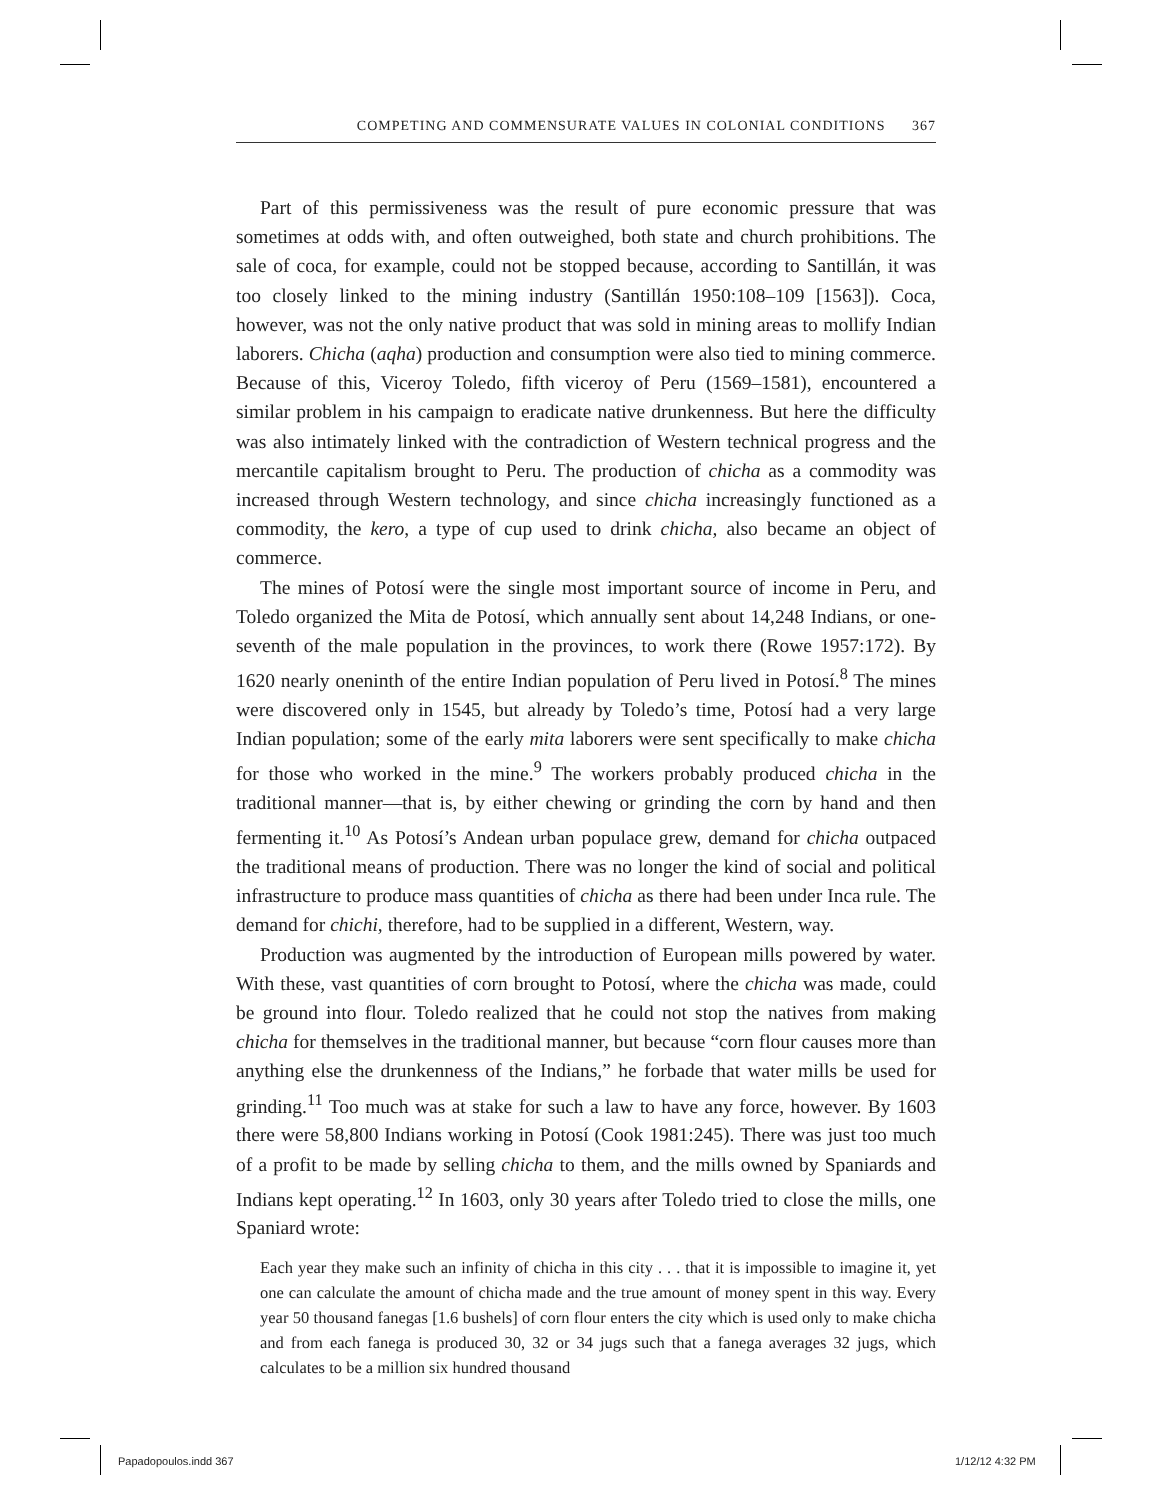COMPETING AND COMMENSURATE VALUES IN COLONIAL CONDITIONS 367
Part of this permissiveness was the result of pure economic pressure that was sometimes at odds with, and often outweighed, both state and church prohibitions. The sale of coca, for example, could not be stopped because, according to Santillán, it was too closely linked to the mining industry (Santillán 1950:108–109 [1563]). Coca, however, was not the only native product that was sold in mining areas to mollify Indian laborers. Chicha (aqha) production and consumption were also tied to mining commerce. Because of this, Viceroy Toledo, fifth viceroy of Peru (1569–1581), encountered a similar problem in his campaign to eradicate native drunkenness. But here the difficulty was also intimately linked with the contradiction of Western technical progress and the mercantile capitalism brought to Peru. The production of chicha as a commodity was increased through Western technology, and since chicha increasingly functioned as a commodity, the kero, a type of cup used to drink chicha, also became an object of commerce.
The mines of Potosí were the single most important source of income in Peru, and Toledo organized the Mita de Potosí, which annually sent about 14,248 Indians, or one-seventh of the male population in the provinces, to work there (Rowe 1957:172). By 1620 nearly oneninth of the entire Indian population of Peru lived in Potosí.<sup>8</sup> The mines were discovered only in 1545, but already by Toledo’s time, Potosí had a very large Indian population; some of the early mita laborers were sent specifically to make chicha for those who worked in the mine.<sup>9</sup> The workers probably produced chicha in the traditional manner—that is, by either chewing or grinding the corn by hand and then fermenting it.<sup>10</sup> As Potosí’s Andean urban populace grew, demand for chicha outpaced the traditional means of production. There was no longer the kind of social and political infrastructure to produce mass quantities of chicha as there had been under Inca rule. The demand for chichi, therefore, had to be supplied in a different, Western, way.
Production was augmented by the introduction of European mills powered by water. With these, vast quantities of corn brought to Potosí, where the chicha was made, could be ground into flour. Toledo realized that he could not stop the natives from making chicha for themselves in the traditional manner, but because “corn flour causes more than anything else the drunkenness of the Indians,” he forbade that water mills be used for grinding.<sup>11</sup> Too much was at stake for such a law to have any force, however. By 1603 there were 58,800 Indians working in Potosí (Cook 1981:245). There was just too much of a profit to be made by selling chicha to them, and the mills owned by Spaniards and Indians kept operating.<sup>12</sup> In 1603, only 30 years after Toledo tried to close the mills, one Spaniard wrote:
Each year they make such an infinity of chicha in this city . . . that it is impossible to imagine it, yet one can calculate the amount of chicha made and the true amount of money spent in this way. Every year 50 thousand fanegas [1.6 bushels] of corn flour enters the city which is used only to make chicha and from each fanega is produced 30, 32 or 34 jugs such that a fanega averages 32 jugs, which calculates to be a million six hundred thousand
Papadopoulos.indd 367 1/12/12 4:32 PM